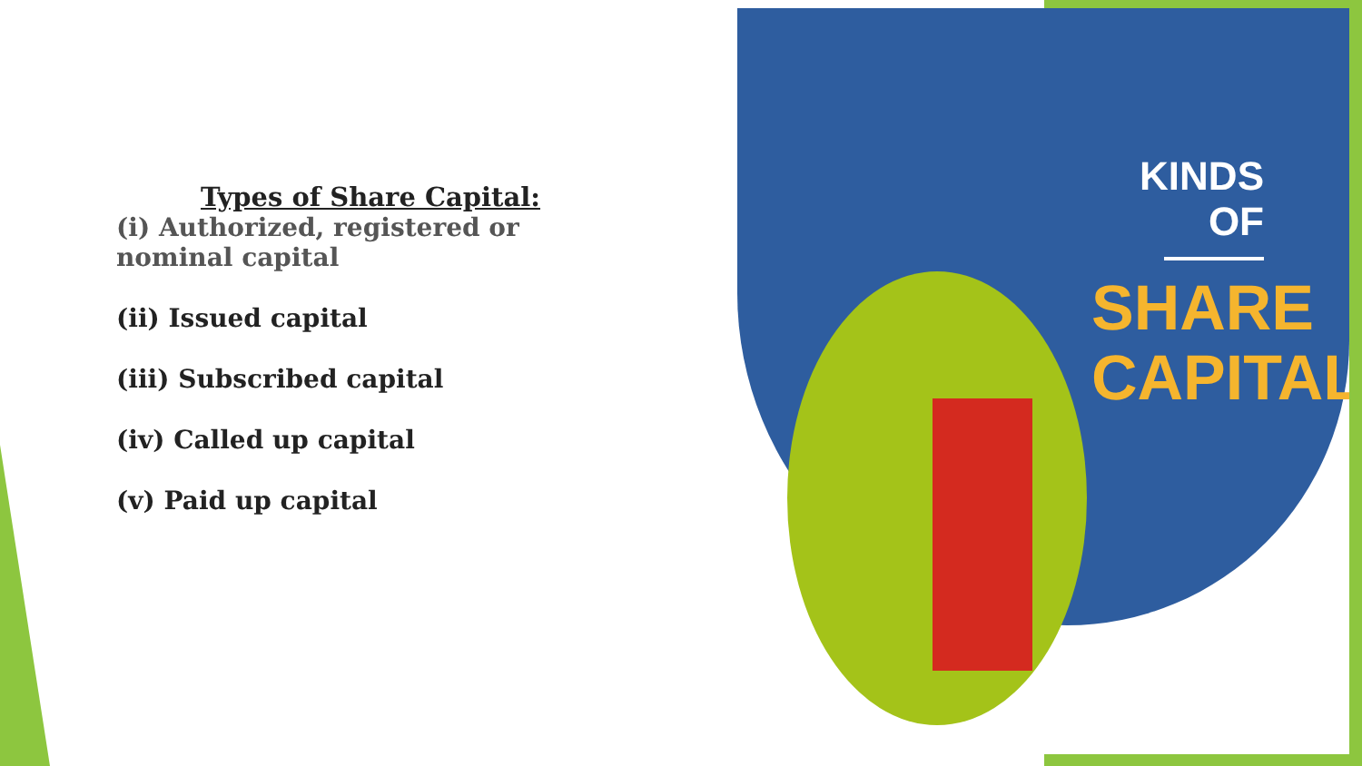KINDS OF
SHARE
CAPITAL
Types of Share Capital:
(i) Authorized, registered or nominal capital
(ii) Issued capital
(iii) Subscribed capital
(iv) Called up capital
(v) Paid up capital